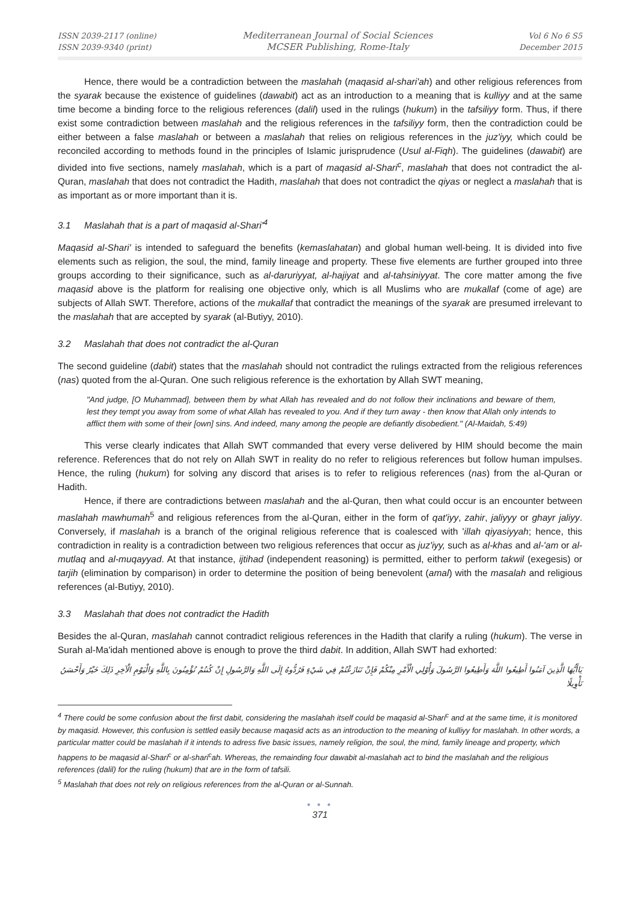ISSN 2039-2117 (online)
ISSN 2039-9340 (print)
Mediterranean Journal of Social Sciences
MCSER Publishing, Rome-Italy
Vol 6 No 6 S5
December 2015
Hence, there would be a contradiction between the maslahah (maqasid al-shari'ah) and other religious references from the syarak because the existence of guidelines (dawabit) act as an introduction to a meaning that is kulliyy and at the same time become a binding force to the religious references (dalil) used in the rulings (hukum) in the tafsiliyy form. Thus, if there exist some contradiction between maslahah and the religious references in the tafsiliyy form, then the contradiction could be either between a false maslahah or between a maslahah that relies on religious references in the juz'iyy, which could be reconciled according to methods found in the principles of Islamic jurisprudence (Usul al-Fiqh). The guidelines (dawabit) are divided into five sections, namely maslahah, which is a part of maqasid al-Shari<sup>c</sup>, maslahah that does not contradict the al-Quran, maslahah that does not contradict the Hadith, maslahah that does not contradict the qiyas or neglect a maslahah that is as important as or more important than it is.
3.1 Maslahah that is a part of maqasid al-Shari'<sup>4</sup>
Maqasid al-Shari' is intended to safeguard the benefits (kemaslahatan) and global human well-being. It is divided into five elements such as religion, the soul, the mind, family lineage and property. These five elements are further grouped into three groups according to their significance, such as al-daruriyyat, al-hajiyat and al-tahsiniyyat. The core matter among the five maqasid above is the platform for realising one objective only, which is all Muslims who are mukallaf (come of age) are subjects of Allah SWT. Therefore, actions of the mukallaf that contradict the meanings of the syarak are presumed irrelevant to the maslahah that are accepted by syarak (al-Butiyy, 2010).
3.2 Maslahah that does not contradict the al-Quran
The second guideline (dabit) states that the maslahah should not contradict the rulings extracted from the religious references (nas) quoted from the al-Quran. One such religious reference is the exhortation by Allah SWT meaning,
"And judge, [O Muhammad], between them by what Allah has revealed and do not follow their inclinations and beware of them, lest they tempt you away from some of what Allah has revealed to you. And if they turn away - then know that Allah only intends to afflict them with some of their [own] sins. And indeed, many among the people are defiantly disobedient." (Al-Maidah, 5:49)
This verse clearly indicates that Allah SWT commanded that every verse delivered by HIM should become the main reference. References that do not rely on Allah SWT in reality do no refer to religious references but follow human impulses. Hence, the ruling (hukum) for solving any discord that arises is to refer to religious references (nas) from the al-Quran or Hadith.
Hence, if there are contradictions between maslahah and the al-Quran, then what could occur is an encounter between maslahah mawhumah<sup>5</sup> and religious references from the al-Quran, either in the form of qat'iyy, zahir, jaliyyy or ghayr jaliyy. Conversely, if maslahah is a branch of the original religious reference that is coalesced with 'illah qiyasiyyah; hence, this contradiction in reality is a contradiction between two religious references that occur as juz'iyy, such as al-khas and al-'am or al-mutlaq and al-muqayyad. At that instance, ijtihad (independent reasoning) is permitted, either to perform takwil (exegesis) or tarjih (elimination by comparison) in order to determine the position of being benevolent (amal) with the masalah and religious references (al-Butiyy, 2010).
3.3 Maslahah that does not contradict the Hadith
Besides the al-Quran, maslahah cannot contradict religious references in the Hadith that clarify a ruling (hukum). The verse in Surah al-Ma'idah mentioned above is enough to prove the third dabit. In addition, Allah SWT had exhorted:
يَاأَيُّهَا الَّذِينَ آمَنُوا أَطِيعُوا اللَّهَ وَأَطِيعُوا الرَّسُولَ وَأُوْلِي الْأَمْرِ مِنْكُمْ فَإِنْ تَنَازَعْتُمْ فِي شَيْءٍ فَرُدُّوهُ إِلَى اللَّهِ وَالرَّسُولِ إِنْ كُنتُمْ تُؤْمِنُونَ بِاللَّهِ وَالْيَوْمِ الْآخِرِ ذَلِكَ خَيْرٌ وَأَحْسَنُ تَأْوِيلًا
<sup>4</sup> There could be some confusion about the first dabit, considering the maslahah itself could be maqasid al-Shari<sup>c</sup> and at the same time, it is monitored by maqasid. However, this confusion is settled easily because maqasid acts as an introduction to the meaning of kulliyy for maslahah. In other words, a particular matter could be maslahah if it intends to adress five basic issues, namely religion, the soul, the mind, family lineage and property, which happens to be maqasid al-Shari<sup>c</sup> or al-shari<sup>c</sup>ah. Whereas, the remainding four dawabit al-maslahah act to bind the maslahah and the religious references (dalil) for the ruling (hukum) that are in the form of tafsili.
<sup>5</sup> Maslahah that does not rely on religious references from the al-Quran or al-Sunnah.
● ● ●
371